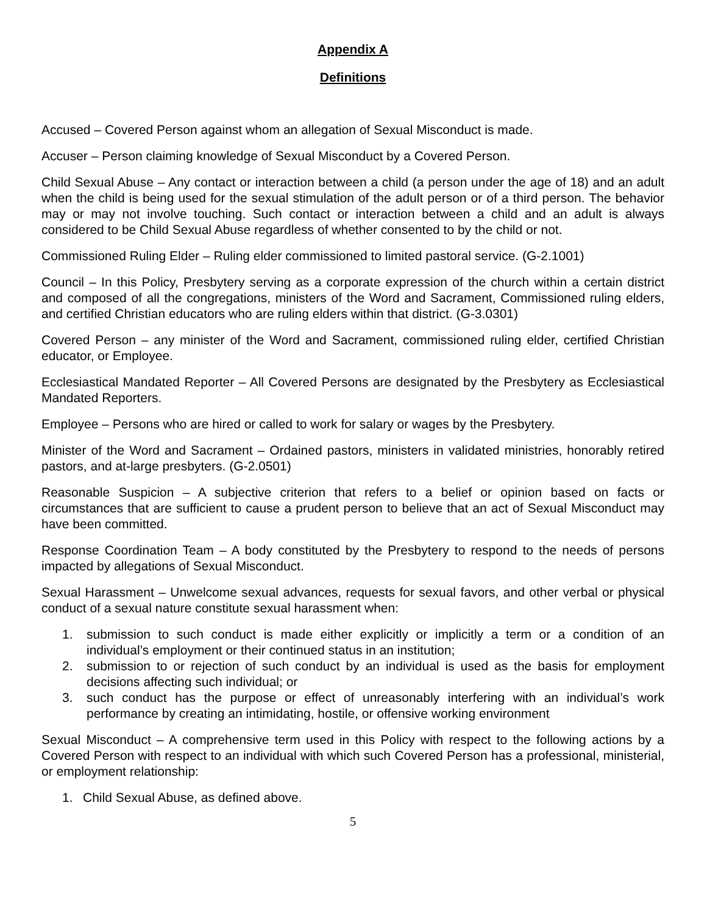Appendix A
Definitions
Accused – Covered Person against whom an allegation of Sexual Misconduct is made.
Accuser – Person claiming knowledge of Sexual Misconduct by a Covered Person.
Child Sexual Abuse – Any contact or interaction between a child (a person under the age of 18) and an adult when the child is being used for the sexual stimulation of the adult person or of a third person. The behavior may or may not involve touching. Such contact or interaction between a child and an adult is always considered to be Child Sexual Abuse regardless of whether consented to by the child or not.
Commissioned Ruling Elder – Ruling elder commissioned to limited pastoral service. (G-2.1001)
Council – In this Policy, Presbytery serving as a corporate expression of the church within a certain district and composed of all the congregations, ministers of the Word and Sacrament, Commissioned ruling elders, and certified Christian educators who are ruling elders within that district. (G-3.0301)
Covered Person – any minister of the Word and Sacrament, commissioned ruling elder, certified Christian educator, or Employee.
Ecclesiastical Mandated Reporter – All Covered Persons are designated by the Presbytery as Ecclesiastical Mandated Reporters.
Employee – Persons who are hired or called to work for salary or wages by the Presbytery.
Minister of the Word and Sacrament – Ordained pastors, ministers in validated ministries, honorably retired pastors, and at-large presbyters. (G-2.0501)
Reasonable Suspicion – A subjective criterion that refers to a belief or opinion based on facts or circumstances that are sufficient to cause a prudent person to believe that an act of Sexual Misconduct may have been committed.
Response Coordination Team – A body constituted by the Presbytery to respond to the needs of persons impacted by allegations of Sexual Misconduct.
Sexual Harassment – Unwelcome sexual advances, requests for sexual favors, and other verbal or physical conduct of a sexual nature constitute sexual harassment when:
1. submission to such conduct is made either explicitly or implicitly a term or a condition of an individual’s employment or their continued status in an institution;
2. submission to or rejection of such conduct by an individual is used as the basis for employment decisions affecting such individual; or
3. such conduct has the purpose or effect of unreasonably interfering with an individual’s work performance by creating an intimidating, hostile, or offensive working environment
Sexual Misconduct – A comprehensive term used in this Policy with respect to the following actions by a Covered Person with respect to an individual with which such Covered Person has a professional, ministerial, or employment relationship:
1. Child Sexual Abuse, as defined above.
5